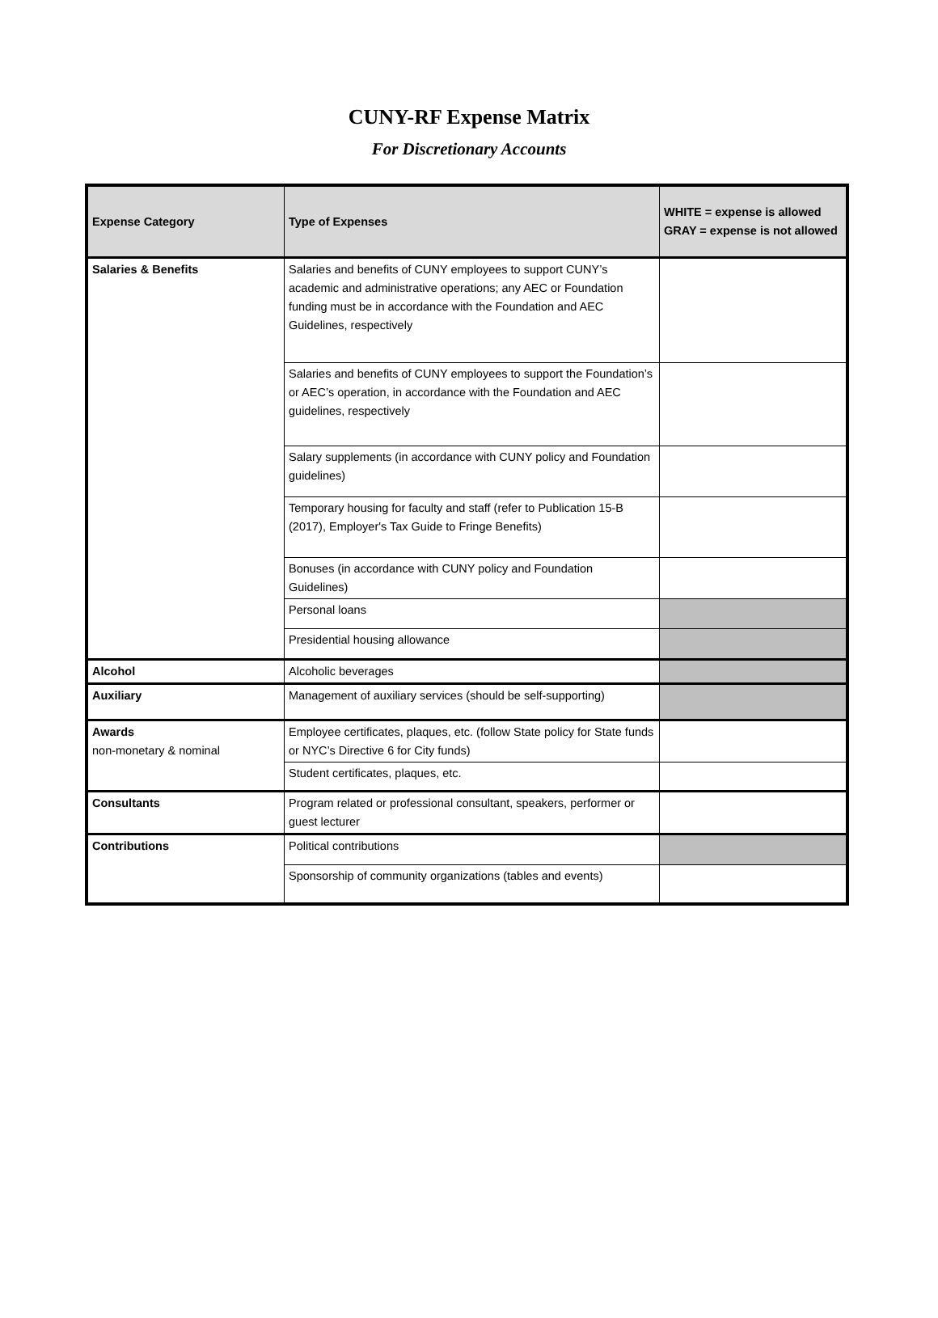CUNY-RF Expense Matrix
For Discretionary Accounts
| Expense Category | Type of Expenses | WHITE = expense is allowed GRAY = expense is not allowed |
| --- | --- | --- |
| Salaries & Benefits | Salaries and benefits of CUNY employees to support CUNY’s academic and administrative operations; any AEC or Foundation funding must be in accordance with the Foundation and AEC Guidelines, respectively | |
| | Salaries and benefits of CUNY employees to support the Foundation’s or AEC’s operation, in accordance with the Foundation and AEC guidelines, respectively | |
| | Salary supplements (in accordance with CUNY policy and Foundation guidelines) | |
| | Temporary housing for faculty and staff (refer to Publication 15-B (2017), Employer's Tax Guide to Fringe Benefits) | |
| | Bonuses (in accordance with CUNY policy and Foundation Guidelines) | |
| | Personal loans | |
| | Presidential housing allowance | |
| Alcohol | Alcoholic beverages | |
| Auxiliary | Management of auxiliary services (should be self-supporting) | |
| Awards non-monetary & nominal | Employee certificates, plaques, etc. (follow State policy for State funds or NYC’s Directive 6 for City funds) | |
| | Student certificates, plaques, etc. | |
| Consultants | Program related or professional consultant, speakers, performer or guest lecturer | |
| Contributions | Political contributions | |
| | Sponsorship of community organizations (tables and events) | |